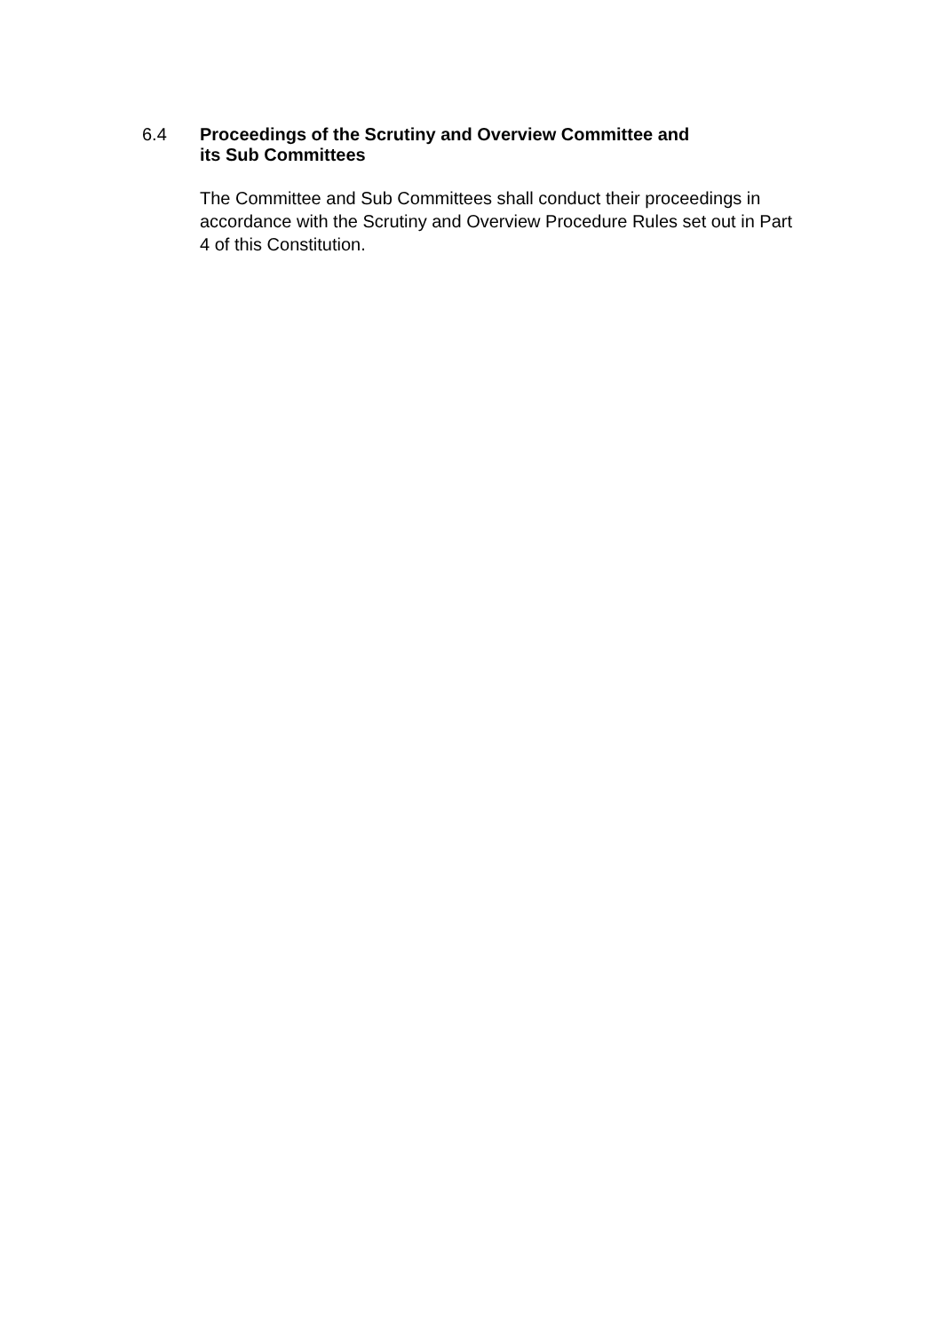6.4 Proceedings of the Scrutiny and Overview Committee and
its Sub Committees
The Committee and Sub Committees shall conduct their proceedings in accordance with the Scrutiny and Overview Procedure Rules set out in Part 4 of this Constitution.